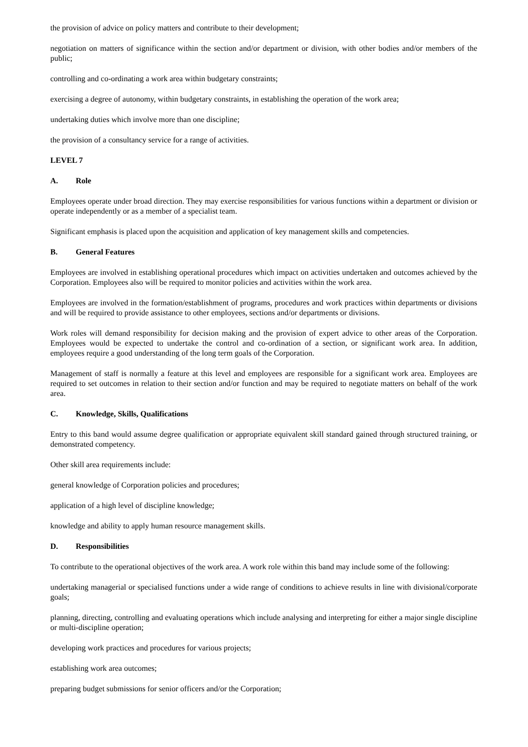the provision of advice on policy matters and contribute to their development;
negotiation on matters of significance within the section and/or department or division, with other bodies and/or members of the public;
controlling and co-ordinating a work area within budgetary constraints;
exercising a degree of autonomy, within budgetary constraints, in establishing the operation of the work area;
undertaking duties which involve more than one discipline;
the provision of a consultancy service for a range of activities.
LEVEL 7
A. Role
Employees operate under broad direction. They may exercise responsibilities for various functions within a department or division or operate independently or as a member of a specialist team.
Significant emphasis is placed upon the acquisition and application of key management skills and competencies.
B. General Features
Employees are involved in establishing operational procedures which impact on activities undertaken and outcomes achieved by the Corporation. Employees also will be required to monitor policies and activities within the work area.
Employees are involved in the formation/establishment of programs, procedures and work practices within departments or divisions and will be required to provide assistance to other employees, sections and/or departments or divisions.
Work roles will demand responsibility for decision making and the provision of expert advice to other areas of the Corporation. Employees would be expected to undertake the control and co-ordination of a section, or significant work area. In addition, employees require a good understanding of the long term goals of the Corporation.
Management of staff is normally a feature at this level and employees are responsible for a significant work area. Employees are required to set outcomes in relation to their section and/or function and may be required to negotiate matters on behalf of the work area.
C. Knowledge, Skills, Qualifications
Entry to this band would assume degree qualification or appropriate equivalent skill standard gained through structured training, or demonstrated competency.
Other skill area requirements include:
general knowledge of Corporation policies and procedures;
application of a high level of discipline knowledge;
knowledge and ability to apply human resource management skills.
D. Responsibilities
To contribute to the operational objectives of the work area. A work role within this band may include some of the following:
undertaking managerial or specialised functions under a wide range of conditions to achieve results in line with divisional/corporate goals;
planning, directing, controlling and evaluating operations which include analysing and interpreting for either a major single discipline or multi-discipline operation;
developing work practices and procedures for various projects;
establishing work area outcomes;
preparing budget submissions for senior officers and/or the Corporation;